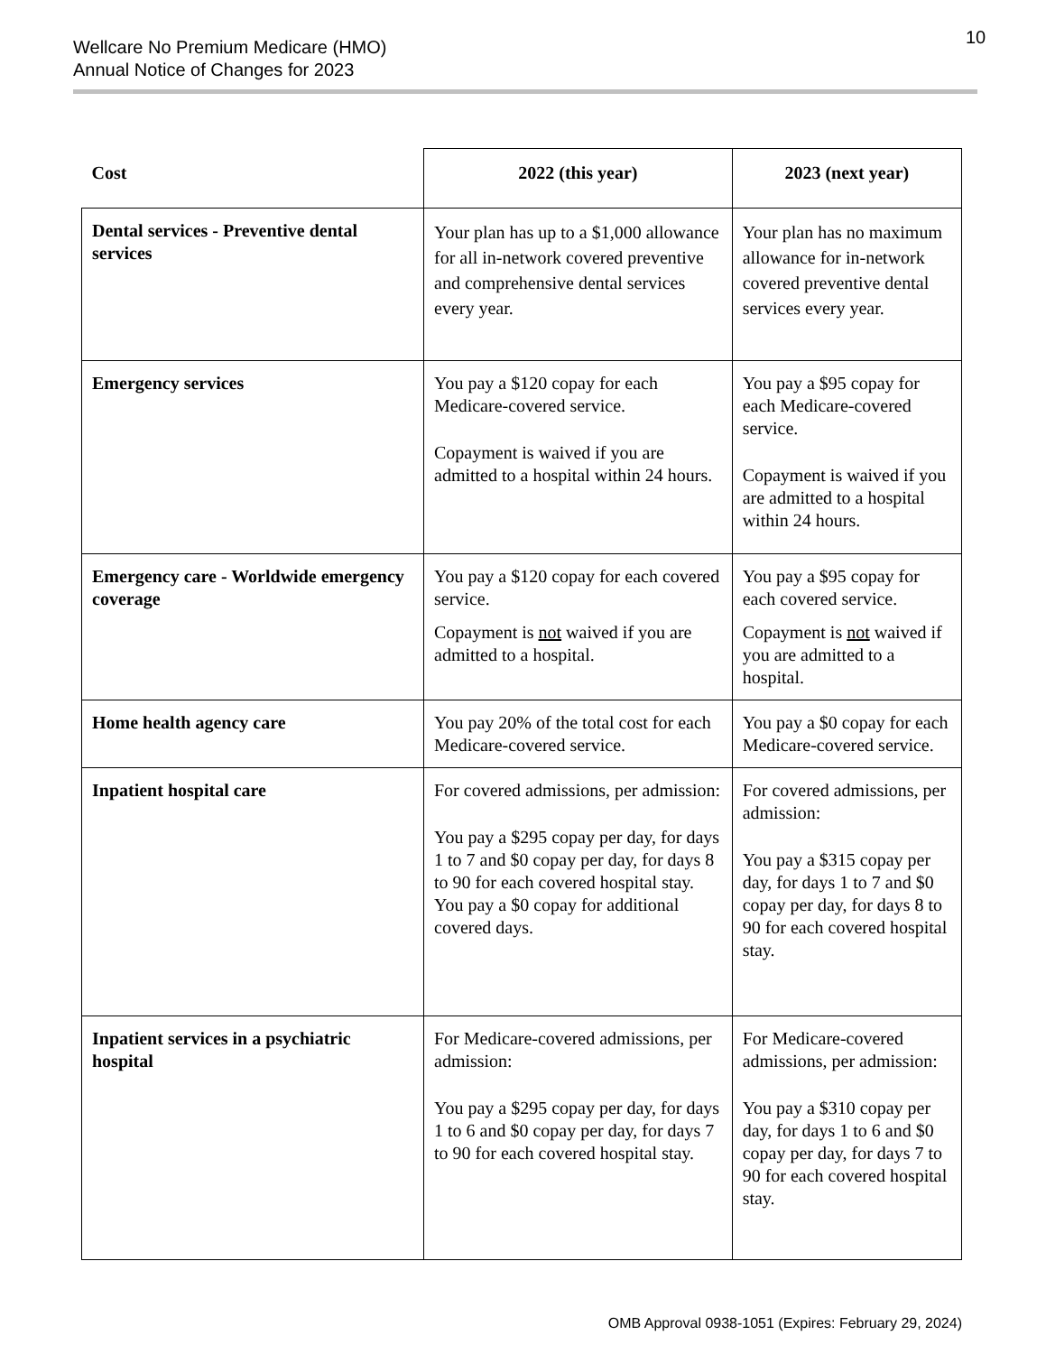Wellcare No Premium Medicare (HMO)
Annual Notice of Changes for 2023
10
| Cost | 2022 (this year) | 2023 (next year) |
| --- | --- | --- |
| Dental services - Preventive dental services | Your plan has up to a $1,000 allowance for all in-network covered preventive and comprehensive dental services every year. | Your plan has no maximum allowance for in-network covered preventive dental services every year. |
| Emergency services | You pay a $120 copay for each Medicare-covered service. Copayment is waived if you are admitted to a hospital within 24 hours. | You pay a $95 copay for each Medicare-covered service. Copayment is waived if you are admitted to a hospital within 24 hours. |
| Emergency care - Worldwide emergency coverage | You pay a $120 copay for each covered service. Copayment is not waived if you are admitted to a hospital. | You pay a $95 copay for each covered service. Copayment is not waived if you are admitted to a hospital. |
| Home health agency care | You pay 20% of the total cost for each Medicare-covered service. | You pay a $0 copay for each Medicare-covered service. |
| Inpatient hospital care | For covered admissions, per admission: You pay a $295 copay per day, for days 1 to 7 and $0 copay per day, for days 8 to 90 for each covered hospital stay. You pay a $0 copay for additional covered days. | For covered admissions, per admission: You pay a $315 copay per day, for days 1 to 7 and $0 copay per day, for days 8 to 90 for each covered hospital stay. |
| Inpatient services in a psychiatric hospital | For Medicare-covered admissions, per admission: You pay a $295 copay per day, for days 1 to 6 and $0 copay per day, for days 7 to 90 for each covered hospital stay. | For Medicare-covered admissions, per admission: You pay a $310 copay per day, for days 1 to 6 and $0 copay per day, for days 7 to 90 for each covered hospital stay. |
OMB Approval 0938-1051 (Expires: February 29, 2024)